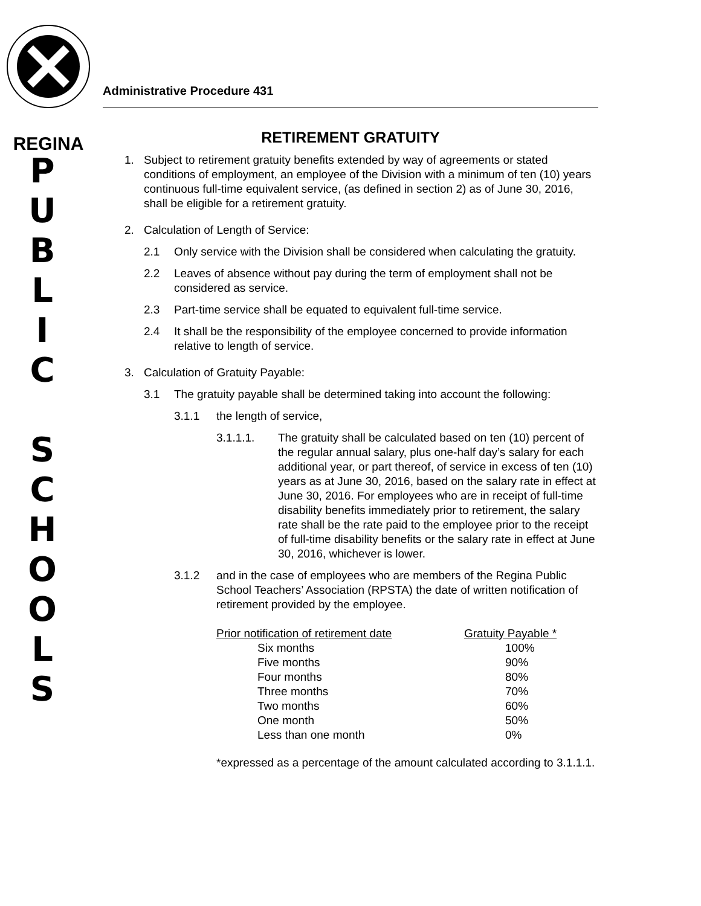REGINA
P
U
B
L
I
C
S
C
H
O
O
L
S
Administrative Procedure 431
RETIREMENT GRATUITY
1. Subject to retirement gratuity benefits extended by way of agreements or stated conditions of employment, an employee of the Division with a minimum of ten (10) years continuous full-time equivalent service, (as defined in section 2) as of June 30, 2016, shall be eligible for a retirement gratuity.
2. Calculation of Length of Service:
2.1 Only service with the Division shall be considered when calculating the gratuity.
2.2 Leaves of absence without pay during the term of employment shall not be considered as service.
2.3 Part-time service shall be equated to equivalent full-time service.
2.4 It shall be the responsibility of the employee concerned to provide information relative to length of service.
3. Calculation of Gratuity Payable:
3.1 The gratuity payable shall be determined taking into account the following:
3.1.1 the length of service,
3.1.1.1. The gratuity shall be calculated based on ten (10) percent of the regular annual salary, plus one-half day’s salary for each additional year, or part thereof, of service in excess of ten (10) years as at June 30, 2016, based on the salary rate in effect at June 30, 2016. For employees who are in receipt of full-time disability benefits immediately prior to retirement, the salary rate shall be the rate paid to the employee prior to the receipt of full-time disability benefits or the salary rate in effect at June 30, 2016, whichever is lower.
3.1.2 and in the case of employees who are members of the Regina Public School Teachers’ Association (RPSTA) the date of written notification of retirement provided by the employee.
| Prior notification of retirement date | Gratuity Payable * |
| --- | --- |
| Six months | 100% |
| Five months | 90% |
| Four months | 80% |
| Three months | 70% |
| Two months | 60% |
| One month | 50% |
| Less than one month | 0% |
*expressed as a percentage of the amount calculated according to 3.1.1.1.